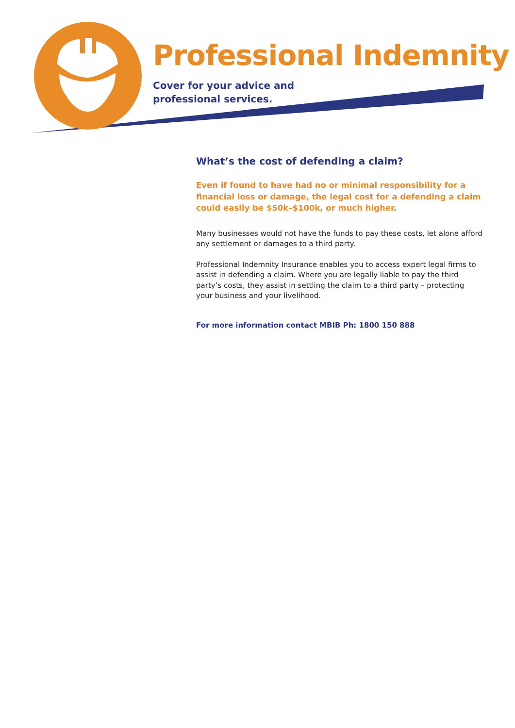Professional Indemnity
Cover for your advice and
professional services.
What’s the cost of defending a claim?
Even if found to have had no or minimal responsibility for a financial loss or damage, the legal cost for a defending a claim could easily be $50k–$100k, or much higher.
Many businesses would not have the funds to pay these costs, let alone afford any settlement or damages to a third party.
Professional Indemnity Insurance enables you to access expert legal firms to assist in defending a claim. Where you are legally liable to pay the third party’s costs, they assist in settling the claim to a third party – protecting your business and your livelihood.
For more information contact MBIB Ph: 1800 150 888